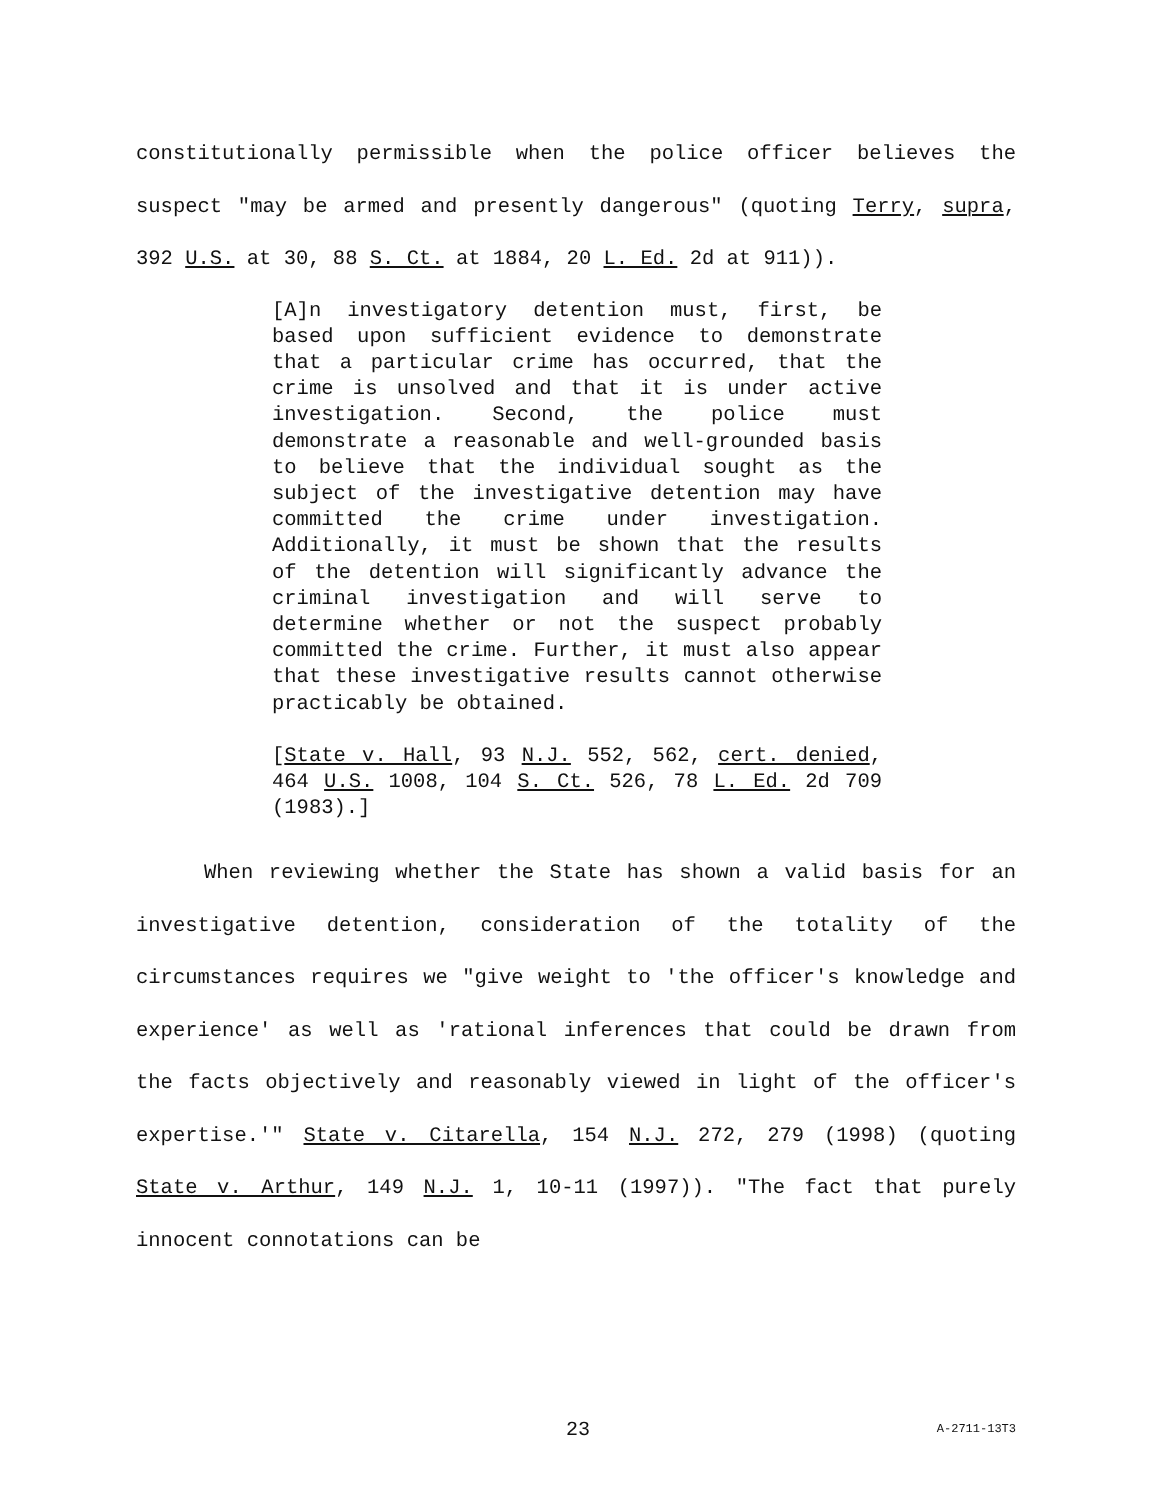constitutionally permissible when the police officer believes the suspect "may be armed and presently dangerous" (quoting Terry, supra, 392 U.S. at 30, 88 S. Ct. at 1884, 20 L. Ed. 2d at 911)).
[A]n investigatory detention must, first, be based upon sufficient evidence to demonstrate that a particular crime has occurred, that the crime is unsolved and that it is under active investigation. Second, the police must demonstrate a reasonable and well-grounded basis to believe that the individual sought as the subject of the investigative detention may have committed the crime under investigation. Additionally, it must be shown that the results of the detention will significantly advance the criminal investigation and will serve to determine whether or not the suspect probably committed the crime. Further, it must also appear that these investigative results cannot otherwise practicably be obtained.
[State v. Hall, 93 N.J. 552, 562, cert. denied, 464 U.S. 1008, 104 S. Ct. 526, 78 L. Ed. 2d 709 (1983).]
When reviewing whether the State has shown a valid basis for an investigative detention, consideration of the totality of the circumstances requires we "give weight to 'the officer's knowledge and experience' as well as 'rational inferences that could be drawn from the facts objectively and reasonably viewed in light of the officer's expertise.'" State v. Citarella, 154 N.J. 272, 279 (1998) (quoting State v. Arthur, 149 N.J. 1, 10-11 (1997)). "The fact that purely innocent connotations can be
23 A-2711-13T3